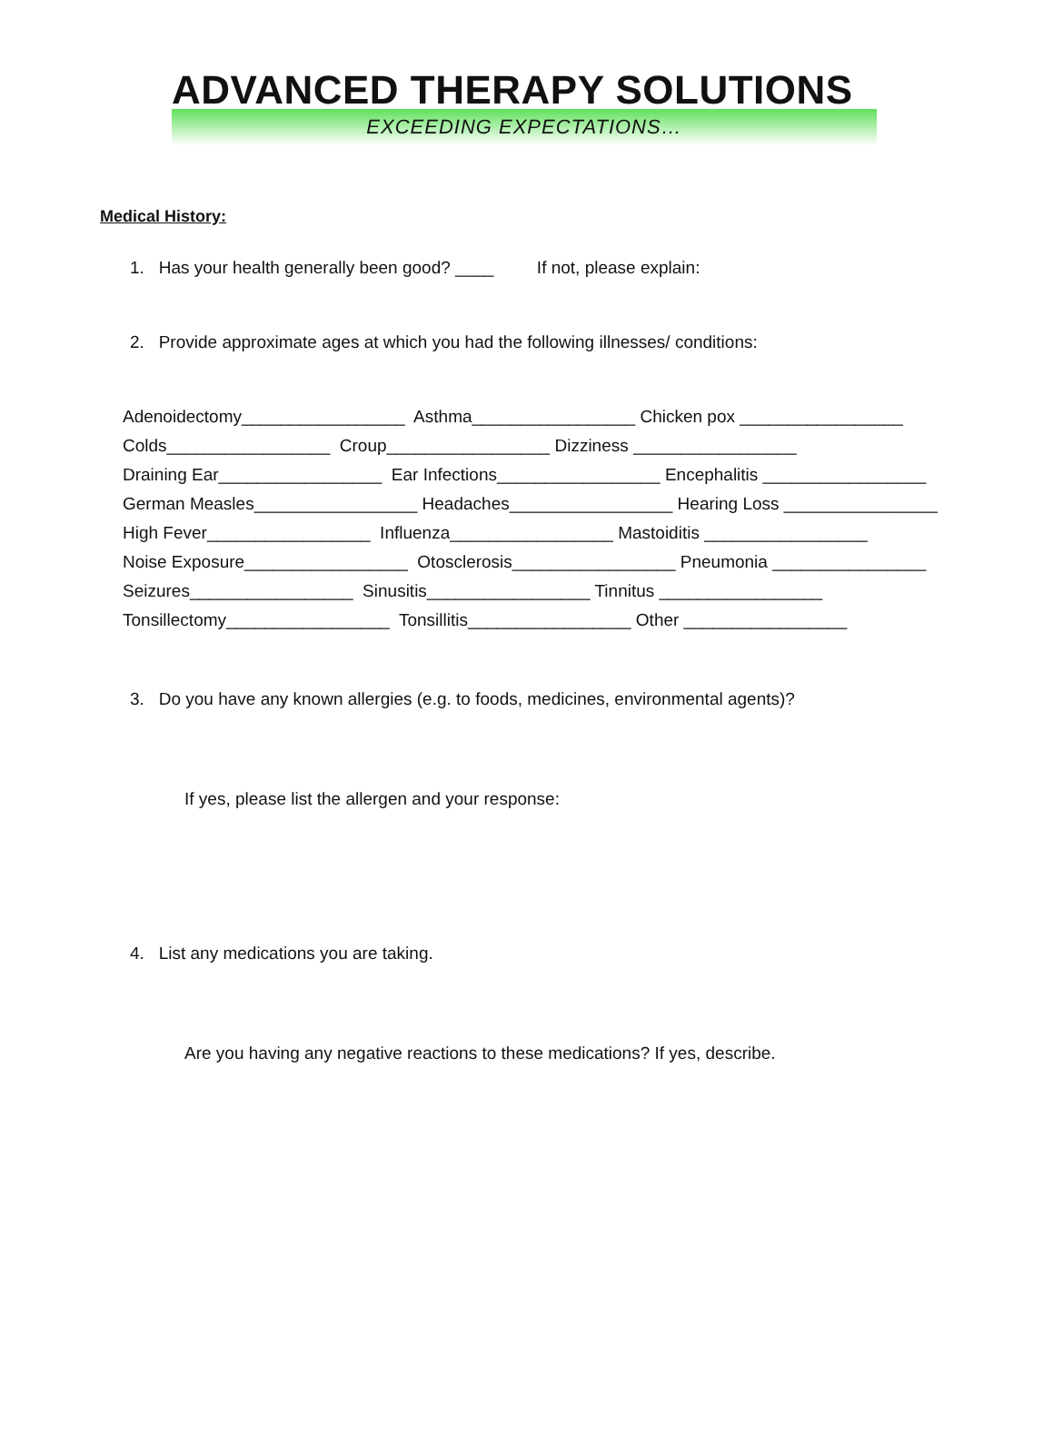ADVANCED THERAPY SOLUTIONS
EXCEEDING EXPECTATIONS…
Medical History:
1. Has your health generally been good? ____ If not, please explain:
2. Provide approximate ages at which you had the following illnesses/ conditions:
Adenoidectomy_________________ Asthma_________________ Chicken pox _________________ Colds_________________ Croup_________________ Dizziness _________________ Draining Ear_________________ Ear Infections_________________ Encephalitis _________________ German Measles_________________ Headaches_________________ Hearing Loss ________________ High Fever_________________ Influenza_________________ Mastoiditis _________________ Noise Exposure_________________ Otosclerosis_________________ Pneumonia ________________ Seizures_________________ Sinusitis_________________ Tinnitus _________________ Tonsillectomy_________________ Tonsillitis_________________ Other _________________
3. Do you have any known allergies (e.g. to foods, medicines, environmental agents)?
If yes, please list the allergen and your response:
4. List any medications you are taking.
Are you having any negative reactions to these medications? If yes, describe.